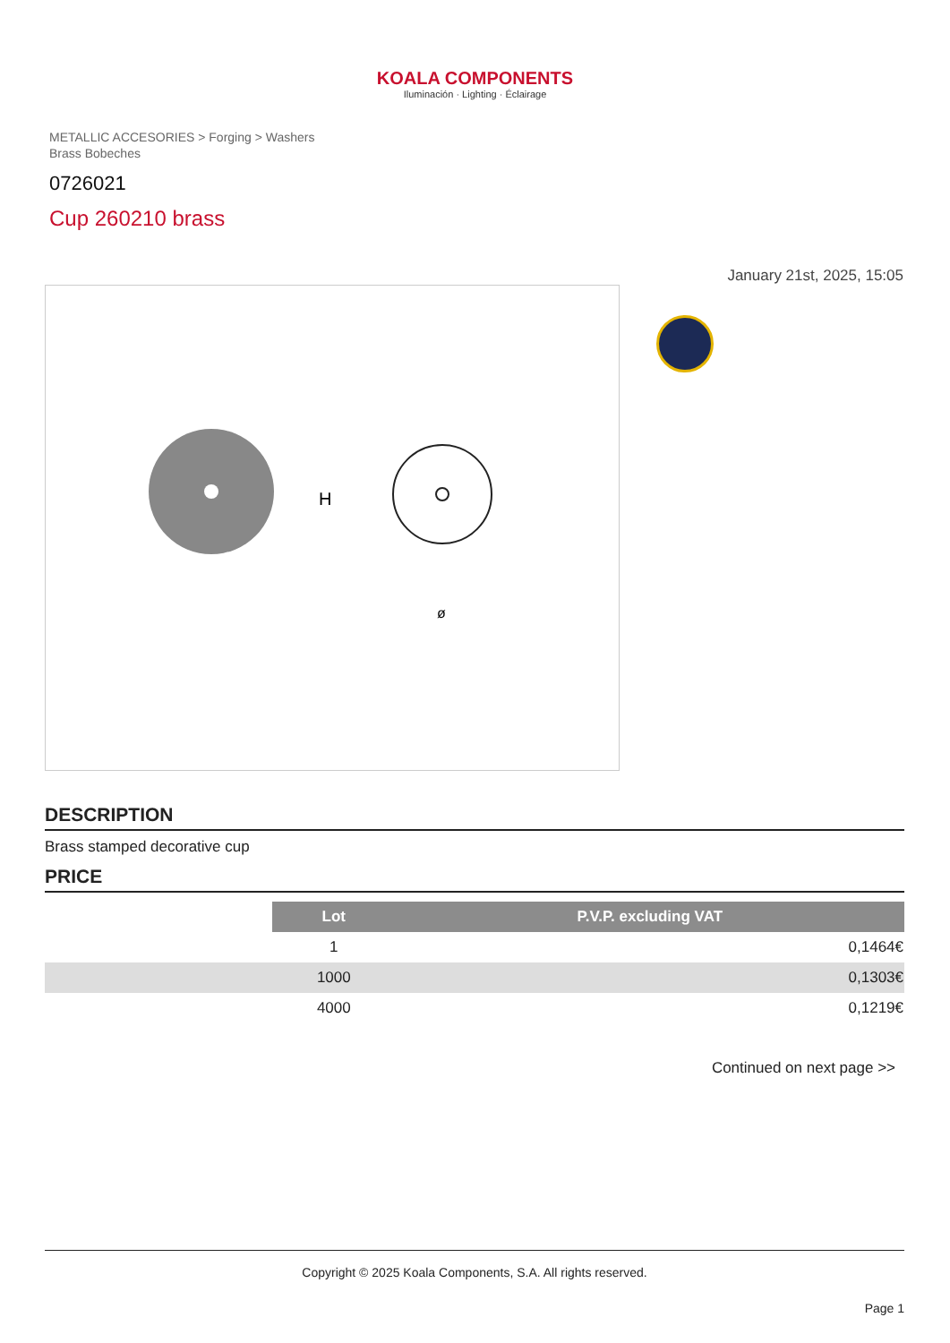KOALA COMPONENTS
Iluminación · Lighting · Éclairage
METALLIC ACCESORIES > Forging > Washers
Brass Bobeches
0726021
Cup 260210 brass
January 21st, 2025, 15:05
H
ø
DESCRIPTION
Brass stamped decorative cup
PRICE
| | Lot | P.V.P. excluding VAT |
| | 1 | 0,1464€ |
| | 1000 | 0,1303€ |
| | 4000 | 0,1219€ |
Continued on next page >>
Copyright © 2025 Koala Components, S.A. All rights reserved.
Page 1